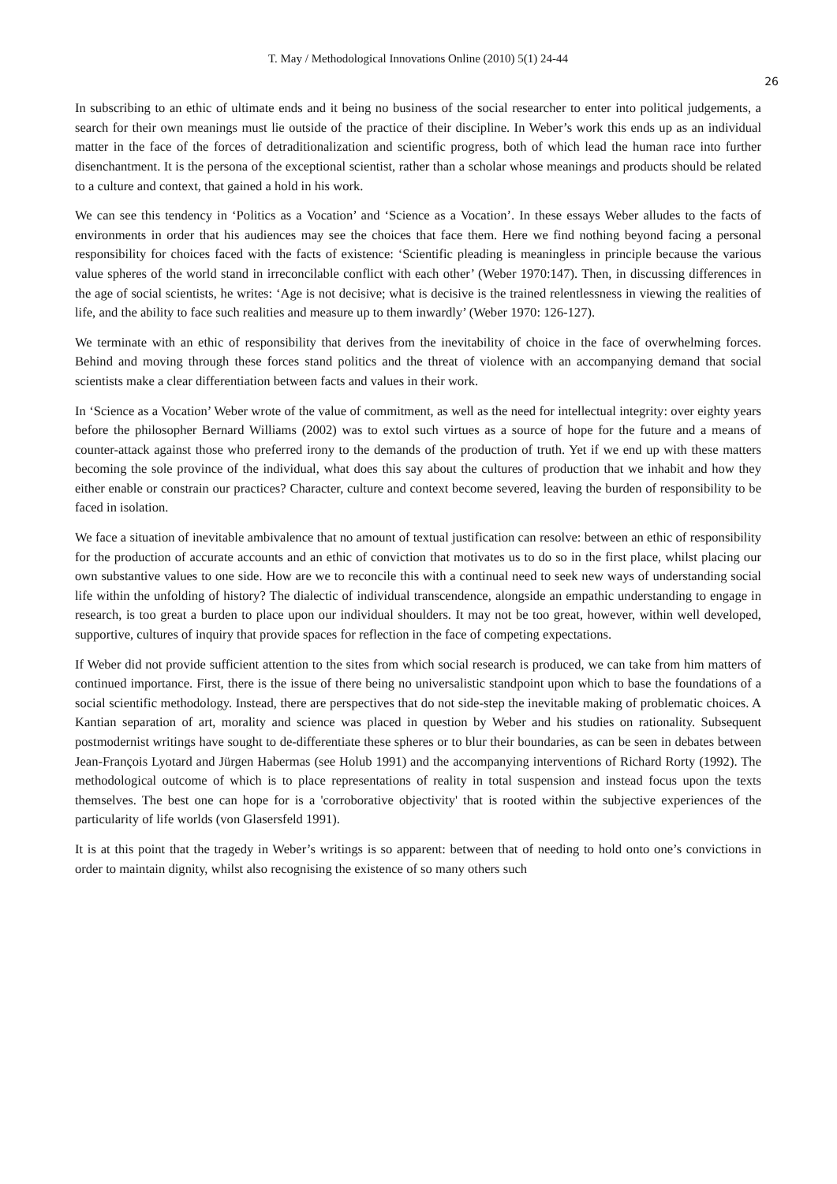T. May / Methodological Innovations Online (2010) 5(1) 24-44
26
In subscribing to an ethic of ultimate ends and it being no business of the social researcher to enter into political judgements, a search for their own meanings must lie outside of the practice of their discipline. In Weber’s work this ends up as an individual matter in the face of the forces of detraditionalization and scientific progress, both of which lead the human race into further disenchantment. It is the persona of the exceptional scientist, rather than a scholar whose meanings and products should be related to a culture and context, that gained a hold in his work.
We can see this tendency in ‘Politics as a Vocation’ and ‘Science as a Vocation’. In these essays Weber alludes to the facts of environments in order that his audiences may see the choices that face them. Here we find nothing beyond facing a personal responsibility for choices faced with the facts of existence: ‘Scientific pleading is meaningless in principle because the various value spheres of the world stand in irreconcilable conflict with each other’ (Weber 1970:147). Then, in discussing differences in the age of social scientists, he writes: ‘Age is not decisive; what is decisive is the trained relentlessness in viewing the realities of life, and the ability to face such realities and measure up to them inwardly’ (Weber 1970: 126-127).
We terminate with an ethic of responsibility that derives from the inevitability of choice in the face of overwhelming forces. Behind and moving through these forces stand politics and the threat of violence with an accompanying demand that social scientists make a clear differentiation between facts and values in their work.
In ‘Science as a Vocation’ Weber wrote of the value of commitment, as well as the need for intellectual integrity: over eighty years before the philosopher Bernard Williams (2002) was to extol such virtues as a source of hope for the future and a means of counter-attack against those who preferred irony to the demands of the production of truth. Yet if we end up with these matters becoming the sole province of the individual, what does this say about the cultures of production that we inhabit and how they either enable or constrain our practices? Character, culture and context become severed, leaving the burden of responsibility to be faced in isolation.
We face a situation of inevitable ambivalence that no amount of textual justification can resolve: between an ethic of responsibility for the production of accurate accounts and an ethic of conviction that motivates us to do so in the first place, whilst placing our own substantive values to one side. How are we to reconcile this with a continual need to seek new ways of understanding social life within the unfolding of history? The dialectic of individual transcendence, alongside an empathic understanding to engage in research, is too great a burden to place upon our individual shoulders. It may not be too great, however, within well developed, supportive, cultures of inquiry that provide spaces for reflection in the face of competing expectations.
If Weber did not provide sufficient attention to the sites from which social research is produced, we can take from him matters of continued importance. First, there is the issue of there being no universalistic standpoint upon which to base the foundations of a social scientific methodology. Instead, there are perspectives that do not side-step the inevitable making of problematic choices. A Kantian separation of art, morality and science was placed in question by Weber and his studies on rationality. Subsequent postmodernist writings have sought to de-differentiate these spheres or to blur their boundaries, as can be seen in debates between Jean-François Lyotard and Jürgen Habermas (see Holub 1991) and the accompanying interventions of Richard Rorty (1992). The methodological outcome of which is to place representations of reality in total suspension and instead focus upon the texts themselves. The best one can hope for is a 'corroborative objectivity' that is rooted within the subjective experiences of the particularity of life worlds (von Glasersfeld 1991).
It is at this point that the tragedy in Weber’s writings is so apparent: between that of needing to hold onto one’s convictions in order to maintain dignity, whilst also recognising the existence of so many others such